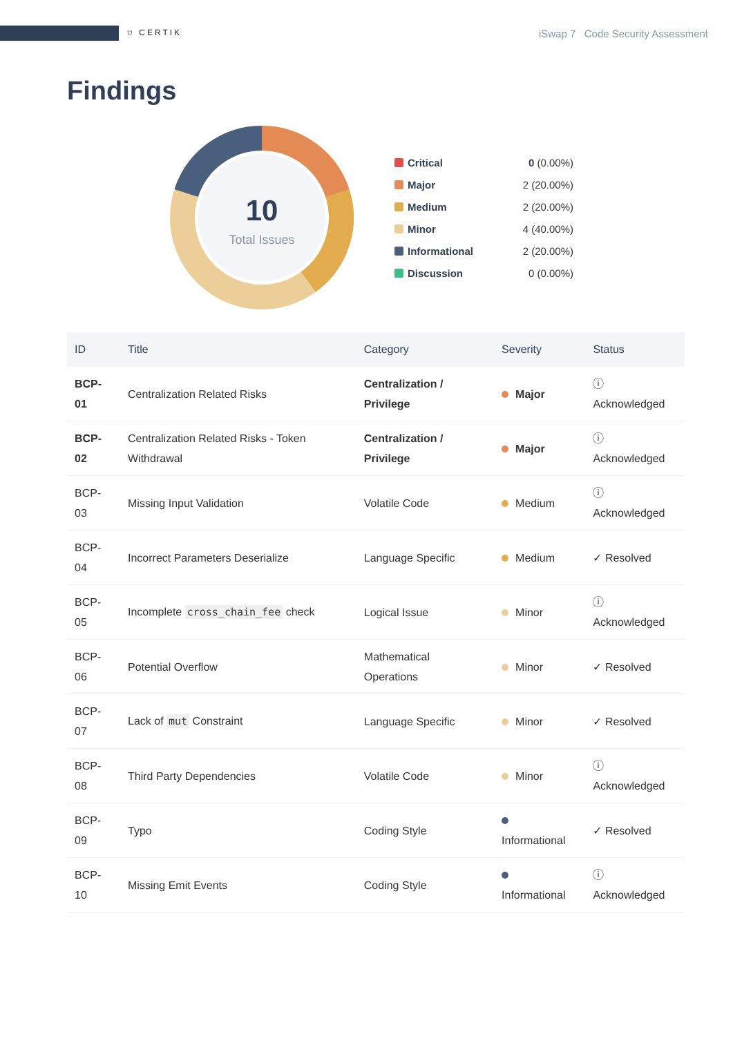⛉ CERTIK
iSwap 7 Code Security Assessment
Findings
10
Total Issues
Critical 0 (0.00%)
Major 2 (20.00%)
Medium 2 (20.00%)
Minor 4 (40.00%)
Informational 2 (20.00%)
Discussion 0 (0.00%)
| ID | Title | Category | Severity | Status |
| --- | --- | --- | --- | --- |
| BCP-01 | Centralization Related Risks | Centralization / Privilege | Major | ⓘ Acknowledged |
| BCP-02 | Centralization Related Risks - Token Withdrawal | Centralization / Privilege | Major | ⓘ Acknowledged |
| BCP-03 | Missing Input Validation | Volatile Code | Medium | ⓘ Acknowledged |
| BCP-04 | Incorrect Parameters Deserialize | Language Specific | Medium | ✓ Resolved |
| BCP-05 | Incomplete cross_chain_fee check | Logical Issue | Minor | ⓘ Acknowledged |
| BCP-06 | Potential Overflow | Mathematical Operations | Minor | ✓ Resolved |
| BCP-07 | Lack of mut Constraint | Language Specific | Minor | ✓ Resolved |
| BCP-08 | Third Party Dependencies | Volatile Code | Minor | ⓘ Acknowledged |
| BCP-09 | Typo | Coding Style | Informational | ✓ Resolved |
| BCP-10 | Missing Emit Events | Coding Style | Informational | ⓘ Acknowledged |